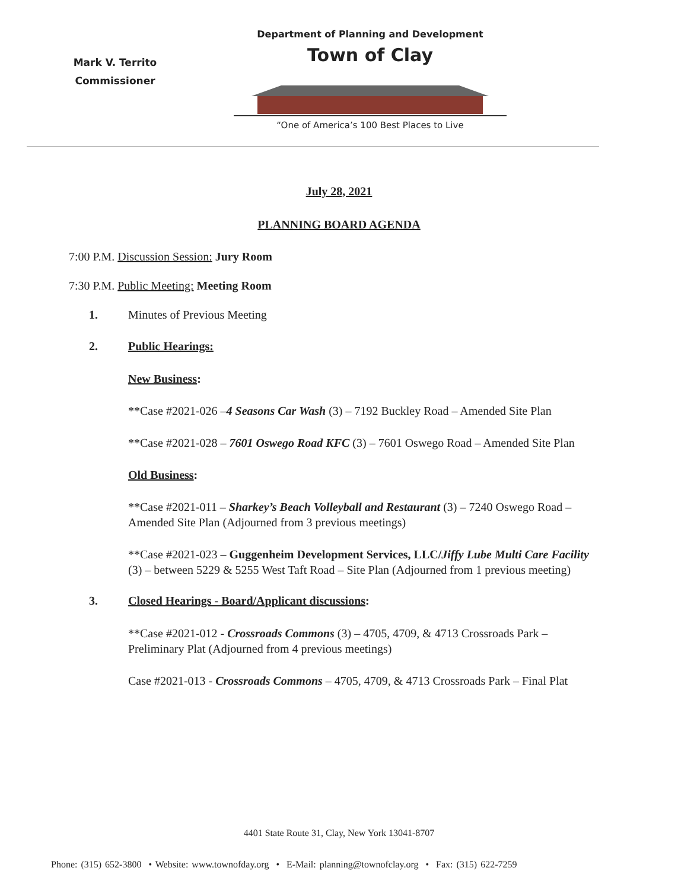Mark V. Territo
Commissioner
Department of Planning and Development
Town of Clay
“One of America’s 100 Best Places to Live
July 28, 2021
PLANNING BOARD AGENDA
7:00 P.M. Discussion Session: Jury Room
7:30 P.M. Public Meeting: Meeting Room
1. Minutes of Previous Meeting
2. Public Hearings:
New Business:
**Case #2021-026 –4 Seasons Car Wash (3) – 7192 Buckley Road – Amended Site Plan
**Case #2021-028 – 7601 Oswego Road KFC (3) – 7601 Oswego Road – Amended Site Plan
Old Business:
**Case #2021-011 – Sharkey’s Beach Volleyball and Restaurant (3) – 7240 Oswego Road – Amended Site Plan (Adjourned from 3 previous meetings)
**Case #2021-023 – Guggenheim Development Services, LLC/Jiffy Lube Multi Care Facility (3) – between 5229 & 5255 West Taft Road – Site Plan (Adjourned from 1 previous meeting)
3. Closed Hearings - Board/Applicant discussions:
**Case #2021-012 - Crossroads Commons (3) – 4705, 4709, & 4713 Crossroads Park – Preliminary Plat (Adjourned from 4 previous meetings)
Case #2021-013 - Crossroads Commons – 4705, 4709, & 4713 Crossroads Park – Final Plat
4401 State Route 31, Clay, New York 13041-8707
Phone: (315) 652-3800 • Website: www.townofday.org • E-Mail: planning@townofclay.org • Fax: (315) 622-7259